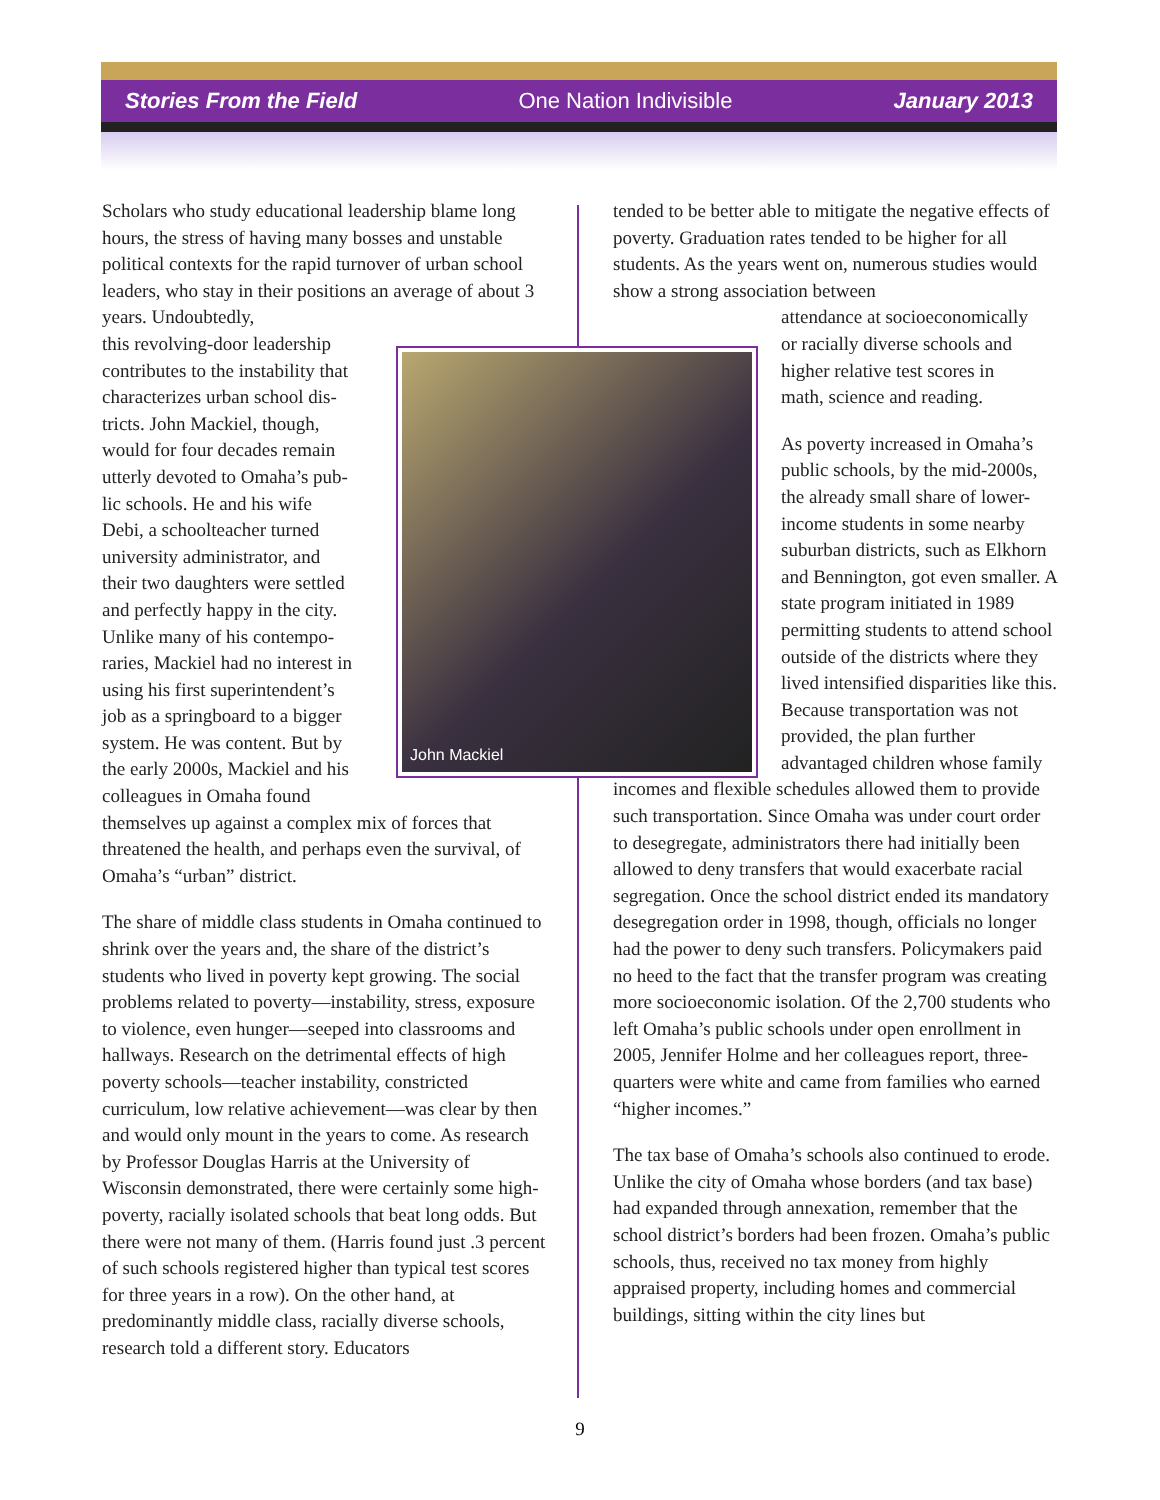Stories From the Field One Nation Indivisible January 2013
John Mackiel
Scholars who study educational leadership blame long hours, the stress of having many bosses and unstable political contexts for the rapid turnover of urban school leaders, who stay in their positions an average of about 3 years. Undoubtedly,
this revolving-door leadership
contributes to the instability that
characterizes urban school dis-
tricts. John Mackiel, though,
would for four decades remain
utterly devoted to Omaha’s pub-
lic schools. He and his wife
Debi, a schoolteacher turned
university administrator, and
their two daughters were settled
and perfectly happy in the city.
Unlike many of his contempo-
raries, Mackiel had no interest in
using his first superintendent’s
job as a springboard to a bigger
system. He was content. But by
the early 2000s, Mackiel and his
colleagues in Omaha found
themselves up against a complex mix of forces that threatened the health, and perhaps even the survival, of Omaha’s “urban” district.
The share of middle class students in Omaha continued to shrink over the years and, the share of the district’s students who lived in poverty kept growing. The social problems related to poverty—instability, stress, exposure to violence, even hunger—seeped into classrooms and hallways. Research on the detrimental effects of high poverty schools—teacher instability, constricted curriculum, low relative achievement—was clear by then and would only mount in the years to come. As research by Professor Douglas Harris at the University of Wisconsin demonstrated, there were certainly some high-poverty, racially isolated schools that beat long odds. But there were not many of them. (Harris found just .3 percent of such schools registered higher than typical test scores for three years in a row). On the other hand, at predominantly middle class, racially diverse schools, research told a different story. Educators
tended to be better able to mitigate the negative effects of poverty. Graduation rates tended to be higher for all students. As the years went on, numerous studies would show a strong association between
attendance at socioeconomically
or racially diverse schools and
higher relative test scores in
math, science and reading.
As poverty increased in Omaha’s public schools, by the mid-2000s, the already small share of lower-income students in some nearby suburban districts, such as Elkhorn and Bennington, got even smaller. A state program initiated in 1989 permitting students to attend school outside of the districts where they lived intensified disparities like this. Because transportation was not provided, the plan further advantaged children whose family
incomes and flexible schedules allowed them to provide such transportation. Since Omaha was under court order to desegregate, administrators there had initially been allowed to deny transfers that would exacerbate racial segregation. Once the school district ended its mandatory desegregation order in 1998, though, officials no longer had the power to deny such transfers. Policymakers paid no heed to the fact that the transfer program was creating more socioeconomic isolation. Of the 2,700 students who left Omaha’s public schools under open enrollment in 2005, Jennifer Holme and her colleagues report, three-quarters were white and came from families who earned “higher incomes.”
The tax base of Omaha’s schools also continued to erode. Unlike the city of Omaha whose borders (and tax base) had expanded through annexation, remember that the school district’s borders had been frozen. Omaha’s public schools, thus, received no tax money from highly appraised property, including homes and commercial buildings, sitting within the city lines but
9